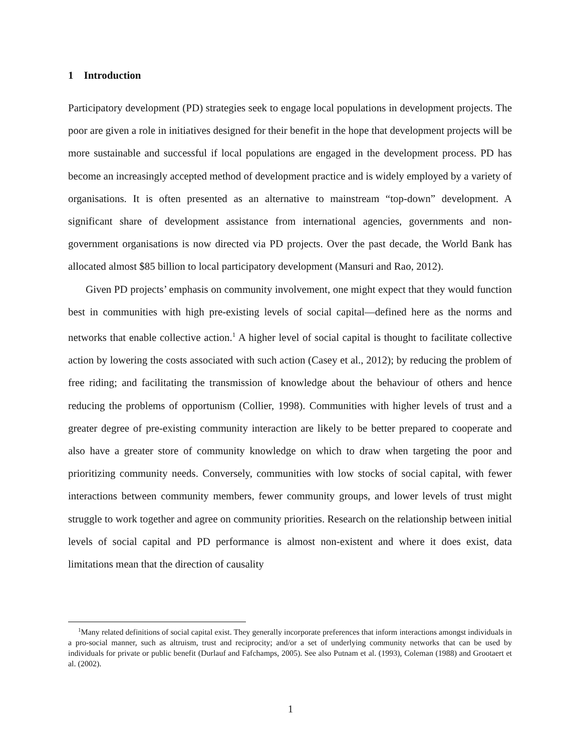1 Introduction
Participatory development (PD) strategies seek to engage local populations in development projects. The poor are given a role in initiatives designed for their benefit in the hope that development projects will be more sustainable and successful if local populations are engaged in the development process. PD has become an increasingly accepted method of development practice and is widely employed by a variety of organisations. It is often presented as an alternative to mainstream “top-down” development. A significant share of development assistance from international agencies, governments and non-government organisations is now directed via PD projects. Over the past decade, the World Bank has allocated almost $85 billion to local participatory development (Mansuri and Rao, 2012).
Given PD projects’ emphasis on community involvement, one might expect that they would function best in communities with high pre-existing levels of social capital—defined here as the norms and networks that enable collective action.<sup>1</sup> A higher level of social capital is thought to facilitate collective action by lowering the costs associated with such action (Casey et al., 2012); by reducing the problem of free riding; and facilitating the transmission of knowledge about the behaviour of others and hence reducing the problems of opportunism (Collier, 1998). Communities with higher levels of trust and a greater degree of pre-existing community interaction are likely to be better prepared to cooperate and also have a greater store of community knowledge on which to draw when targeting the poor and prioritizing community needs. Conversely, communities with low stocks of social capital, with fewer interactions between community members, fewer community groups, and lower levels of trust might struggle to work together and agree on community priorities. Research on the relationship between initial levels of social capital and PD performance is almost non-existent and where it does exist, data limitations mean that the direction of causality
<sup>1</sup> Many related definitions of social capital exist. They generally incorporate preferences that inform interactions amongst individuals in a pro-social manner, such as altruism, trust and reciprocity; and/or a set of underlying community networks that can be used by individuals for private or public benefit (Durlauf and Fafchamps, 2005). See also Putnam et al. (1993), Coleman (1988) and Grootaert et al. (2002).
1